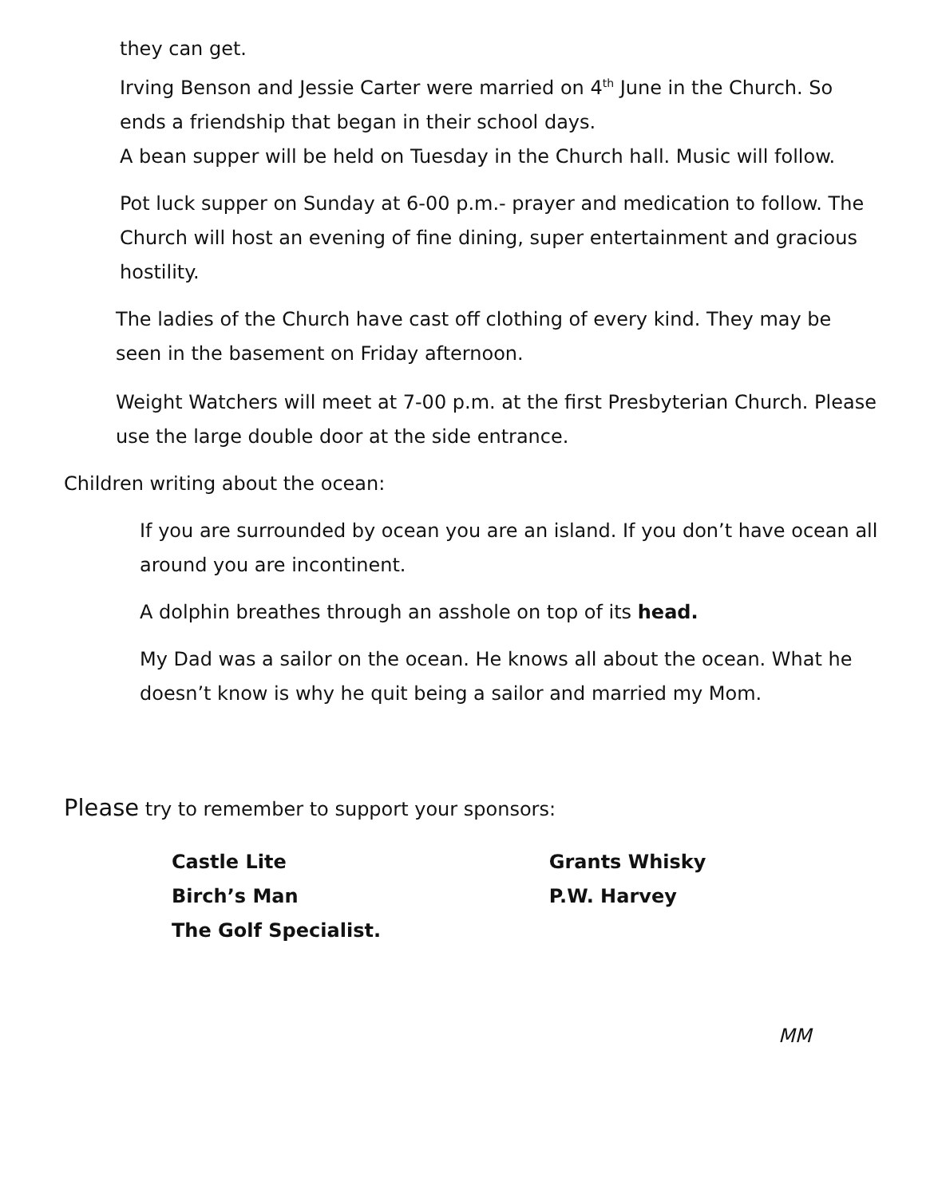they can get.
Irving Benson and Jessie Carter were married on 4<sup>th</sup> June in the Church. So ends a friendship that began in their school days.
A bean supper will be held on Tuesday in the Church hall. Music will follow.
Pot luck supper on Sunday at 6-00 p.m.- prayer and medication to follow. The Church will host an evening of fine dining, super entertainment and gracious hostility.
The ladies of the Church have cast off clothing of every kind. They may be seen in the basement on Friday afternoon.
Weight Watchers will meet at 7-00 p.m. at the first Presbyterian Church. Please use the large double door at the side entrance.
Children writing about the ocean:
If you are surrounded by ocean you are an island. If you don’t have ocean all around you are incontinent.
A dolphin breathes through an asshole on top of its head.
My Dad was a sailor on the ocean. He knows all about the ocean. What he doesn’t know is why he quit being a sailor and married my Mom.
Please try to remember to support your sponsors:
| Castle Lite | Grants Whisky |
| Birch’s Man | P.W. Harvey |
| The Golf Specialist. | |
MM